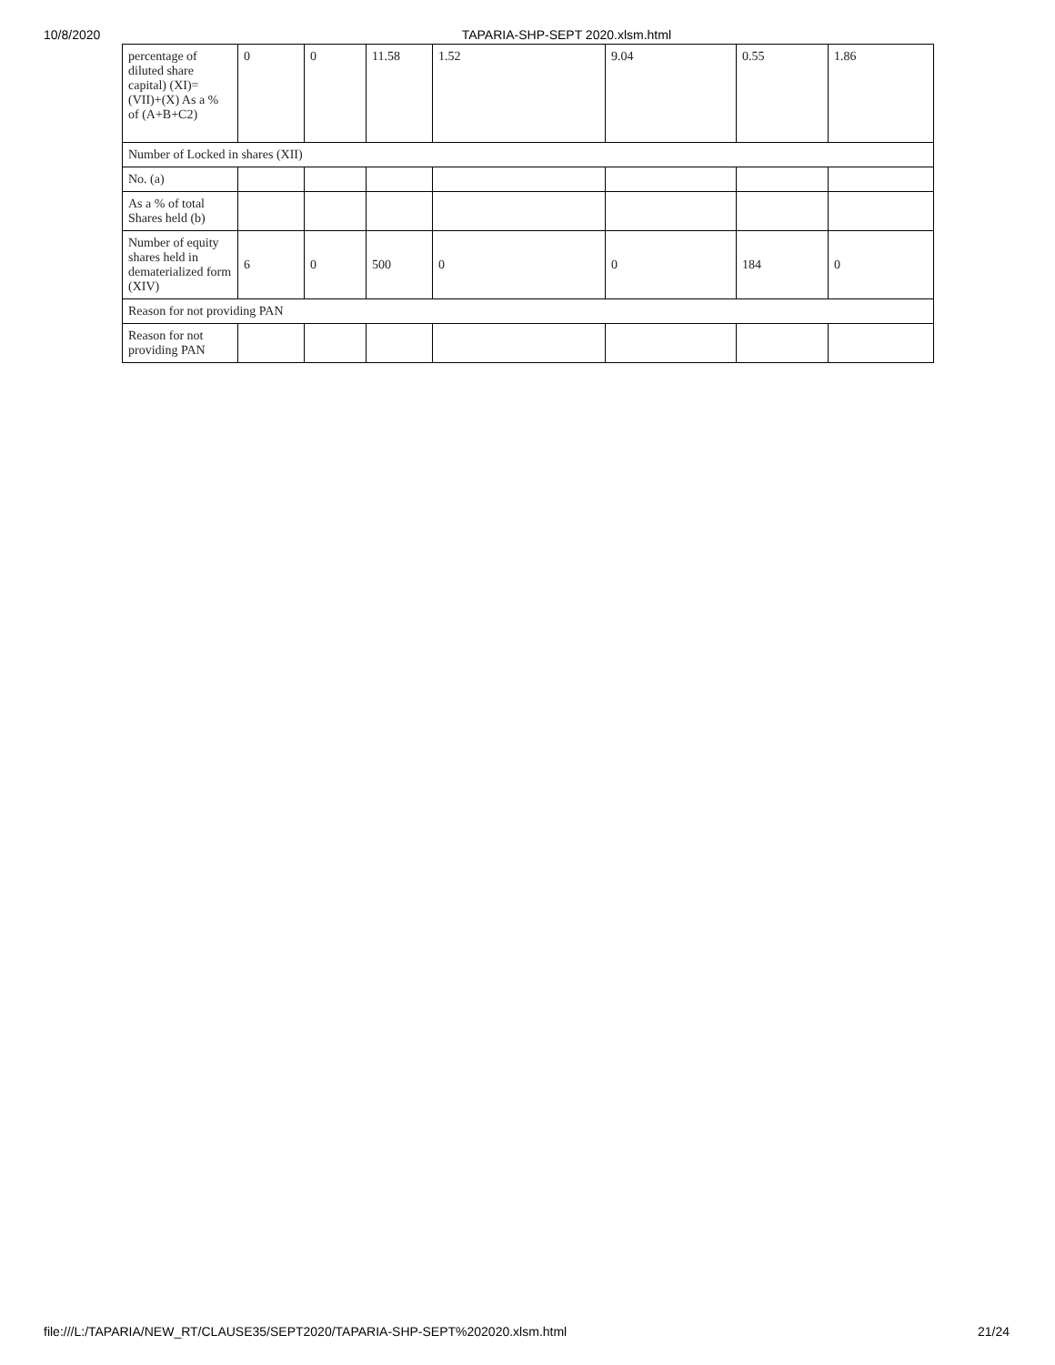10/8/2020 TAPARIA-SHP-SEPT 2020.xlsm.html
| percentage of diluted share capital) (XI)= (VII)+(X) As a % of (A+B+C2) | 0 | 0 | 11.58 | 1.52 | 9.04 | 0.55 | 1.86 |
| Number of Locked in shares (XII) | | | | | | | |
| No. (a) | | | | | | | |
| As a % of total Shares held (b) | | | | | | | |
| Number of equity shares held in dematerialized form (XIV) | 6 | 0 | 500 | 0 | 0 | 184 | 0 |
| Reason for not providing PAN | | | | | | | |
| Reason for not providing PAN | | | | | | | |
file:///L:/TAPARIA/NEW_RT/CLAUSE35/SEPT2020/TAPARIA-SHP-SEPT%202020.xlsm.html 21/24